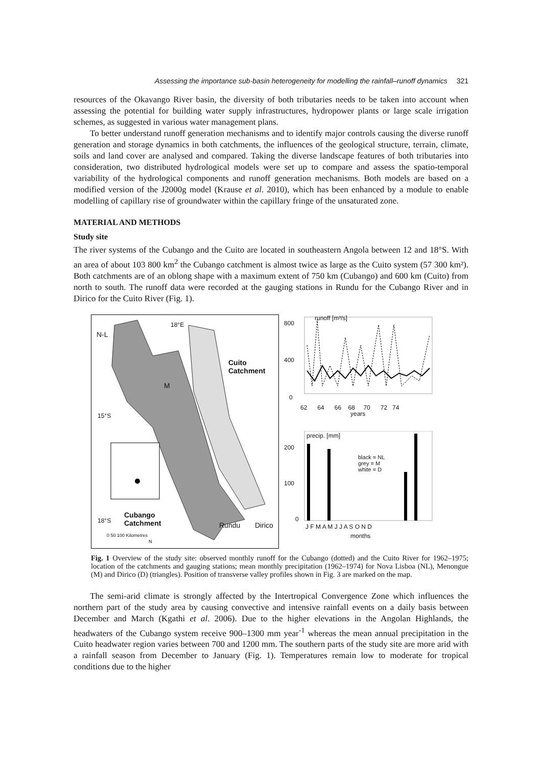Assessing the importance sub-basin heterogeneity for modelling the rainfall–runoff dynamics 321
resources of the Okavango River basin, the diversity of both tributaries needs to be taken into account when assessing the potential for building water supply infrastructures, hydropower plants or large scale irrigation schemes, as suggested in various water management plans.
To better understand runoff generation mechanisms and to identify major controls causing the diverse runoff generation and storage dynamics in both catchments, the influences of the geological structure, terrain, climate, soils and land cover are analysed and compared. Taking the diverse landscape features of both tributaries into consideration, two distributed hydrological models were set up to compare and assess the spatio-temporal variability of the hydrological components and runoff generation mechanisms. Both models are based on a modified version of the J2000g model (Krause et al. 2010), which has been enhanced by a module to enable modelling of capillary rise of groundwater within the capillary fringe of the unsaturated zone.
MATERIAL AND METHODS
Study site
The river systems of the Cubango and the Cuito are located in southeastern Angola between 12 and 18°S. With an area of about 103 800 km<sup>2</sup> the Cubango catchment is almost twice as large as the Cuito system (57 300 km²). Both catchments are of an oblong shape with a maximum extent of 750 km (Cubango) and 600 km (Cuito) from north to south. The runoff data were recorded at the gauging stations in Rundu for the Cubango River and in Dirico for the Cuito River (Fig. 1).
18°E
N-L
M
Cuito
Catchment
15°S
18°S
Cubango
Catchment
Rundu Dirico
0 50 100 Kilometres
N
runoff [m³/s]
800
400
0
62 64 66 68 70 72 74
years
precip. [mm]
200
100
0
black = NL
grey = M
white = D
J F M A M J J A S O N D
months
Fig. 1 Overview of the study site: observed monthly runoff for the Cubango (dotted) and the Cuito River for 1962–1975; location of the catchments and gauging stations; mean monthly precipitation (1962–1974) for Nova Lisboa (NL), Menongue (M) and Dirico (D) (triangles). Position of transverse valley profiles shown in Fig. 3 are marked on the map.
The semi-arid climate is strongly affected by the Intertropical Convergence Zone which influences the northern part of the study area by causing convective and intensive rainfall events on a daily basis between December and March (Kgathi et al. 2006). Due to the higher elevations in the Angolan Highlands, the headwaters of the Cubango system receive 900–1300 mm year<sup>-1</sup> whereas the mean annual precipitation in the Cuito headwater region varies between 700 and 1200 mm. The southern parts of the study site are more arid with a rainfall season from December to January (Fig. 1). Temperatures remain low to moderate for tropical conditions due to the higher